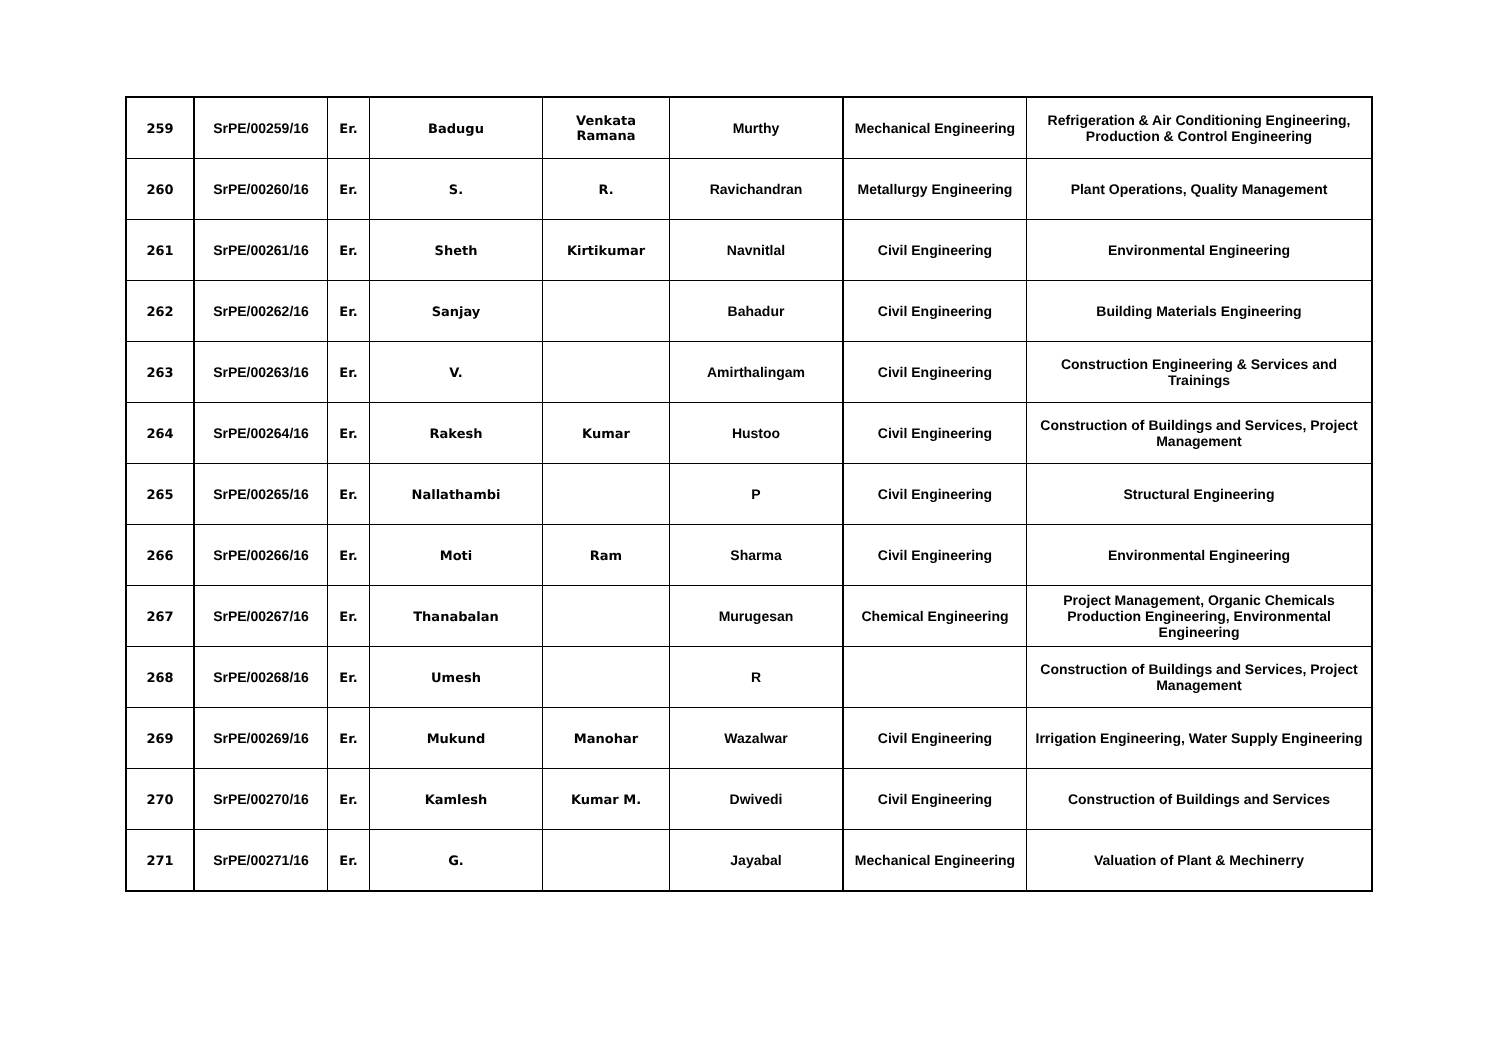| 259 | SrPE/00259/16 | Er. | Badugu | Venkata Ramana | Murthy | Mechanical Engineering | Refrigeration & Air Conditioning Engineering, Production & Control Engineering |
| 260 | SrPE/00260/16 | Er. | S. | R. | Ravichandran | Metallurgy Engineering | Plant Operations, Quality Management |
| 261 | SrPE/00261/16 | Er. | Sheth | Kirtikumar | Navnitlal | Civil Engineering | Environmental Engineering |
| 262 | SrPE/00262/16 | Er. | Sanjay | | Bahadur | Civil Engineering | Building Materials Engineering |
| 263 | SrPE/00263/16 | Er. | V. | | Amirthalingam | Civil Engineering | Construction Engineering & Services and Trainings |
| 264 | SrPE/00264/16 | Er. | Rakesh | Kumar | Hustoo | Civil Engineering | Construction of Buildings and Services, Project Management |
| 265 | SrPE/00265/16 | Er. | Nallathambi | | P | Civil Engineering | Structural Engineering |
| 266 | SrPE/00266/16 | Er. | Moti | Ram | Sharma | Civil Engineering | Environmental Engineering |
| 267 | SrPE/00267/16 | Er. | Thanabalan | | Murugesan | Chemical Engineering | Project Management, Organic Chemicals Production Engineering, Environmental Engineering |
| 268 | SrPE/00268/16 | Er. | Umesh | | R | | Construction of Buildings and Services, Project Management |
| 269 | SrPE/00269/16 | Er. | Mukund | Manohar | Wazalwar | Civil Engineering | Irrigation Engineering, Water Supply Engineering |
| 270 | SrPE/00270/16 | Er. | Kamlesh | Kumar M. | Dwivedi | Civil Engineering | Construction of Buildings and Services |
| 271 | SrPE/00271/16 | Er. | G. | | Jayabal | Mechanical Engineering | Valuation of Plant & Mechinerry |